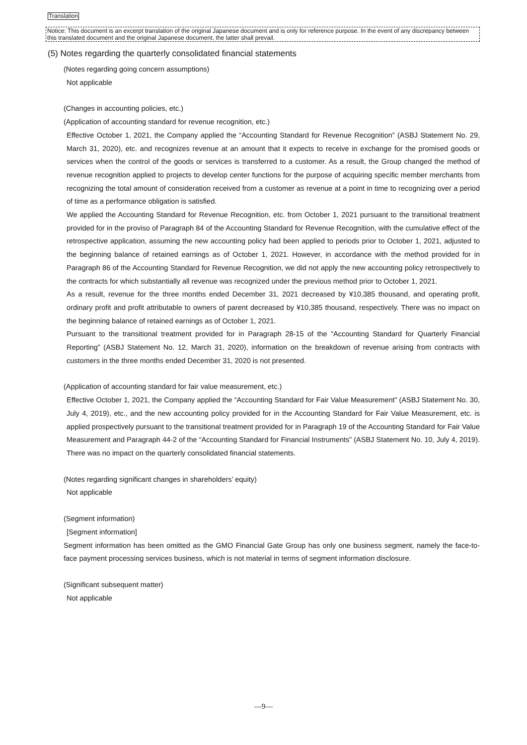Translation
Notice: This document is an excerpt translation of the original Japanese document and is only for reference purpose. In the event of any discrepancy between this translated document and the original Japanese document, the latter shall prevail.
(5) Notes regarding the quarterly consolidated financial statements
(Notes regarding going concern assumptions)
Not applicable
(Changes in accounting policies, etc.)
(Application of accounting standard for revenue recognition, etc.)
Effective October 1, 2021, the Company applied the “Accounting Standard for Revenue Recognition” (ASBJ Statement No. 29, March 31, 2020), etc. and recognizes revenue at an amount that it expects to receive in exchange for the promised goods or services when the control of the goods or services is transferred to a customer. As a result, the Group changed the method of revenue recognition applied to projects to develop center functions for the purpose of acquiring specific member merchants from recognizing the total amount of consideration received from a customer as revenue at a point in time to recognizing over a period of time as a performance obligation is satisfied.
We applied the Accounting Standard for Revenue Recognition, etc. from October 1, 2021 pursuant to the transitional treatment provided for in the proviso of Paragraph 84 of the Accounting Standard for Revenue Recognition, with the cumulative effect of the retrospective application, assuming the new accounting policy had been applied to periods prior to October 1, 2021, adjusted to the beginning balance of retained earnings as of October 1, 2021. However, in accordance with the method provided for in Paragraph 86 of the Accounting Standard for Revenue Recognition, we did not apply the new accounting policy retrospectively to the contracts for which substantially all revenue was recognized under the previous method prior to October 1, 2021.
As a result, revenue for the three months ended December 31, 2021 decreased by ¥10,385 thousand, and operating profit, ordinary profit and profit attributable to owners of parent decreased by ¥10,385 thousand, respectively. There was no impact on the beginning balance of retained earnings as of October 1, 2021.
Pursuant to the transitional treatment provided for in Paragraph 28-15 of the “Accounting Standard for Quarterly Financial Reporting” (ASBJ Statement No. 12, March 31, 2020), information on the breakdown of revenue arising from contracts with customers in the three months ended December 31, 2020 is not presented.
(Application of accounting standard for fair value measurement, etc.)
Effective October 1, 2021, the Company applied the “Accounting Standard for Fair Value Measurement” (ASBJ Statement No. 30, July 4, 2019), etc., and the new accounting policy provided for in the Accounting Standard for Fair Value Measurement, etc. is applied prospectively pursuant to the transitional treatment provided for in Paragraph 19 of the Accounting Standard for Fair Value Measurement and Paragraph 44-2 of the “Accounting Standard for Financial Instruments” (ASBJ Statement No. 10, July 4, 2019). There was no impact on the quarterly consolidated financial statements.
(Notes regarding significant changes in shareholders’ equity)
Not applicable
(Segment information)
[Segment information]
Segment information has been omitted as the GMO Financial Gate Group has only one business segment, namely the face-to-face payment processing services business, which is not material in terms of segment information disclosure.
(Significant subsequent matter)
Not applicable
—9—